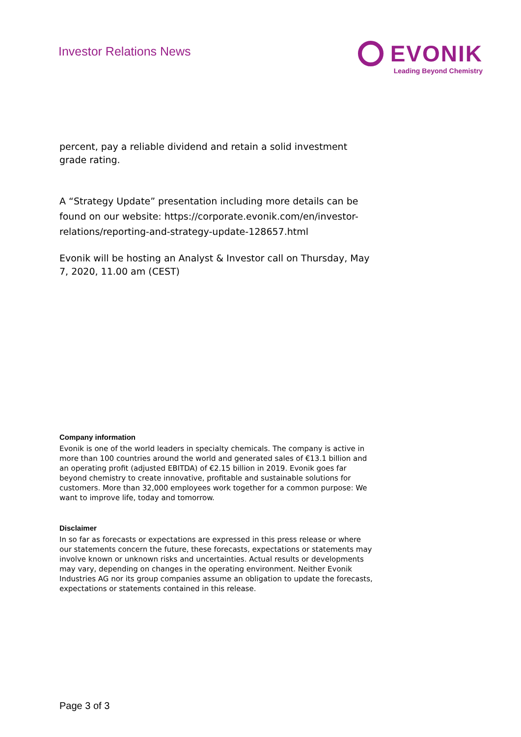Investor Relations News
EVONIK
Leading Beyond Chemistry
percent, pay a reliable dividend and retain a solid investment grade rating.
A “Strategy Update” presentation including more details can be found on our website: https://corporate.evonik.com/en/investor-relations/reporting-and-strategy-update-128657.html
Evonik will be hosting an Analyst & Investor call on Thursday, May 7, 2020, 11.00 am (CEST)
Company information
Evonik is one of the world leaders in specialty chemicals. The company is active in more than 100 countries around the world and generated sales of €13.1 billion and an operating profit (adjusted EBITDA) of €2.15 billion in 2019. Evonik goes far beyond chemistry to create innovative, profitable and sustainable solutions for customers. More than 32,000 employees work together for a common purpose: We want to improve life, today and tomorrow.
Disclaimer
In so far as forecasts or expectations are expressed in this press release or where our statements concern the future, these forecasts, expectations or statements may involve known or unknown risks and uncertainties. Actual results or developments may vary, depending on changes in the operating environment. Neither Evonik Industries AG nor its group companies assume an obligation to update the forecasts, expectations or statements contained in this release.
Page 3 of 3